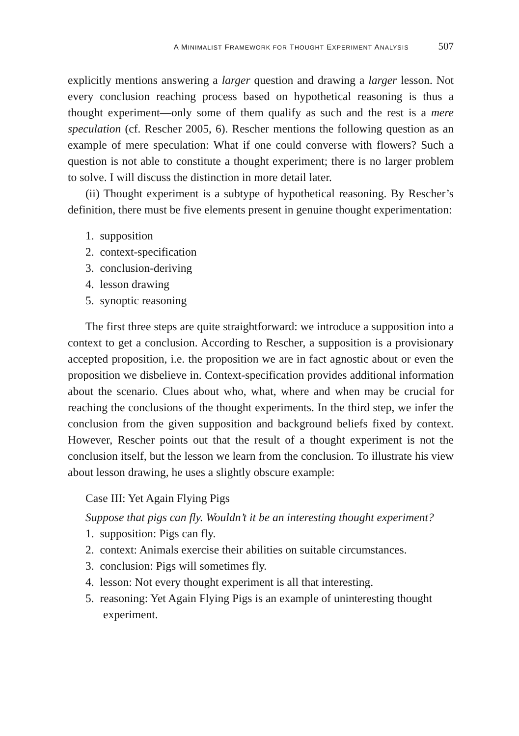A MINIMALIST FRAMEWORK FOR THOUGHT EXPERIMENT ANALYSIS 507
explicitly mentions answering a larger question and drawing a larger lesson. Not every conclusion reaching process based on hypothetical reasoning is thus a thought experiment—only some of them qualify as such and the rest is a mere speculation (cf. Rescher 2005, 6). Rescher mentions the following question as an example of mere speculation: What if one could converse with flowers? Such a question is not able to constitute a thought experiment; there is no larger problem to solve. I will discuss the distinction in more detail later.
(ii) Thought experiment is a subtype of hypothetical reasoning. By Rescher’s definition, there must be five elements present in genuine thought experimentation:
1. supposition
2. context-specification
3. conclusion-deriving
4. lesson drawing
5. synoptic reasoning
The first three steps are quite straightforward: we introduce a supposition into a context to get a conclusion. According to Rescher, a supposition is a provisionary accepted proposition, i.e. the proposition we are in fact agnostic about or even the proposition we disbelieve in. Context-specification provides additional information about the scenario. Clues about who, what, where and when may be crucial for reaching the conclusions of the thought experiments. In the third step, we infer the conclusion from the given supposition and background beliefs fixed by context. However, Rescher points out that the result of a thought experiment is not the conclusion itself, but the lesson we learn from the conclusion. To illustrate his view about lesson drawing, he uses a slightly obscure example:
Case III: Yet Again Flying Pigs
Suppose that pigs can fly. Wouldn’t it be an interesting thought experiment?
1. supposition: Pigs can fly.
2. context: Animals exercise their abilities on suitable circumstances.
3. conclusion: Pigs will sometimes fly.
4. lesson: Not every thought experiment is all that interesting.
5. reasoning: Yet Again Flying Pigs is an example of uninteresting thought experiment.